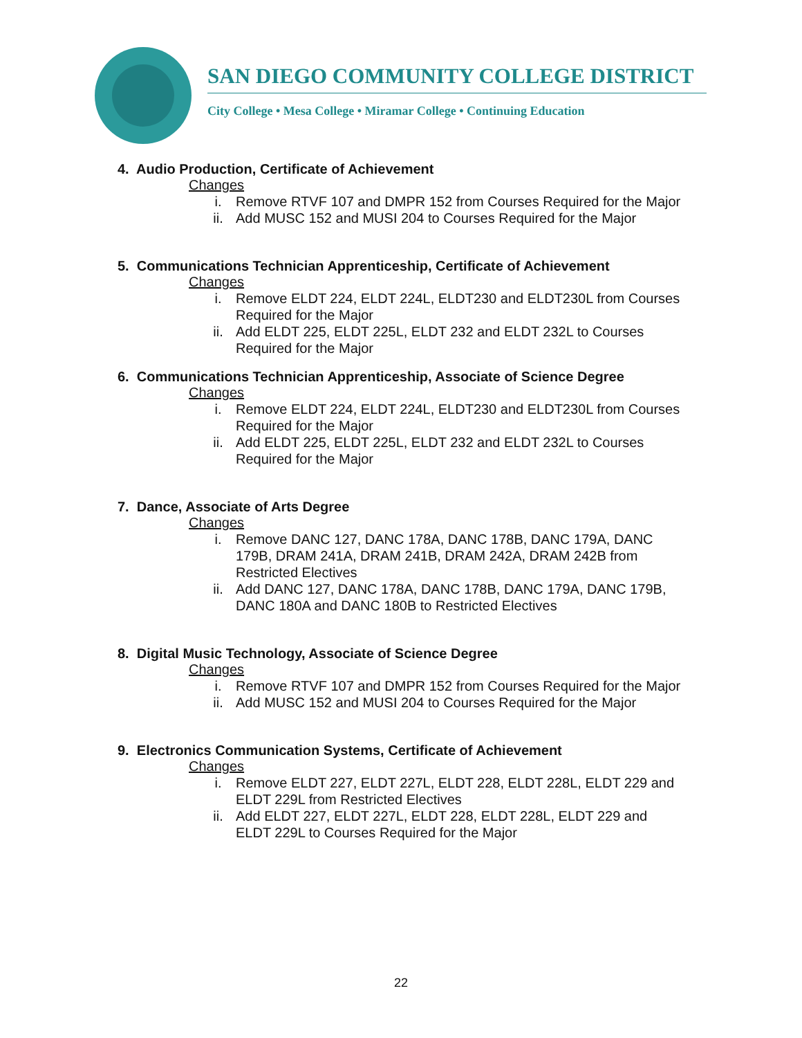SAN DIEGO COMMUNITY COLLEGE DISTRICT
City College • Mesa College • Miramar College • Continuing Education
4. Audio Production, Certificate of Achievement
Changes
i. Remove RTVF 107 and DMPR 152 from Courses Required for the Major
ii. Add MUSC 152 and MUSI 204 to Courses Required for the Major
5. Communications Technician Apprenticeship, Certificate of Achievement
Changes
i. Remove ELDT 224, ELDT 224L, ELDT230 and ELDT230L from Courses Required for the Major
ii. Add ELDT 225, ELDT 225L, ELDT 232 and ELDT 232L to Courses Required for the Major
6. Communications Technician Apprenticeship, Associate of Science Degree
Changes
i. Remove ELDT 224, ELDT 224L, ELDT230 and ELDT230L from Courses Required for the Major
ii. Add ELDT 225, ELDT 225L, ELDT 232 and ELDT 232L to Courses Required for the Major
7. Dance, Associate of Arts Degree
Changes
i. Remove DANC 127, DANC 178A, DANC 178B, DANC 179A, DANC 179B, DRAM 241A, DRAM 241B, DRAM 242A, DRAM 242B from Restricted Electives
ii. Add DANC 127, DANC 178A, DANC 178B, DANC 179A, DANC 179B, DANC 180A and DANC 180B to Restricted Electives
8. Digital Music Technology, Associate of Science Degree
Changes
i. Remove RTVF 107 and DMPR 152 from Courses Required for the Major
ii. Add MUSC 152 and MUSI 204 to Courses Required for the Major
9. Electronics Communication Systems, Certificate of Achievement
Changes
i. Remove ELDT 227, ELDT 227L, ELDT 228, ELDT 228L, ELDT 229 and ELDT 229L from Restricted Electives
ii. Add ELDT 227, ELDT 227L, ELDT 228, ELDT 228L, ELDT 229 and ELDT 229L to Courses Required for the Major
22